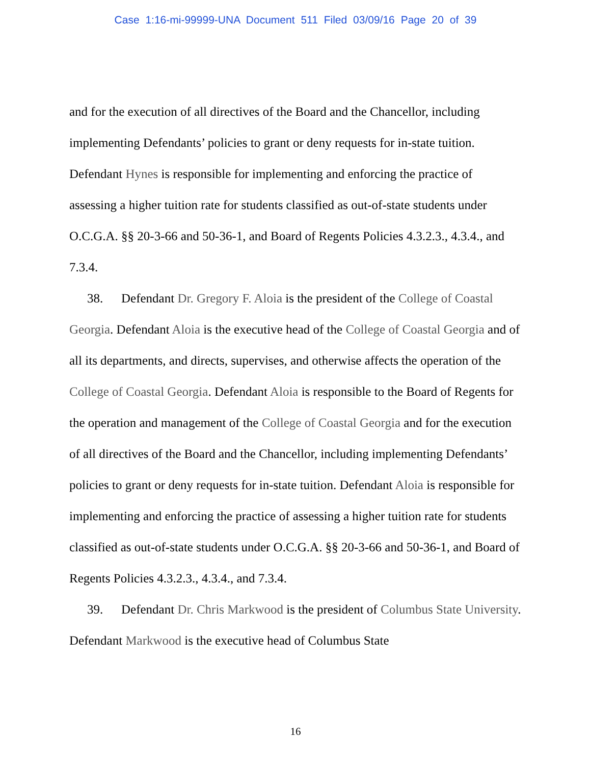Case 1:16-mi-99999-UNA Document 511 Filed 03/09/16 Page 20 of 39
and for the execution of all directives of the Board and the Chancellor, including implementing Defendants’ policies to grant or deny requests for in-state tuition. Defendant Hynes is responsible for implementing and enforcing the practice of assessing a higher tuition rate for students classified as out-of-state students under O.C.G.A. §§ 20-3-66 and 50-36-1, and Board of Regents Policies 4.3.2.3., 4.3.4., and 7.3.4.
38. Defendant Dr. Gregory F. Aloia is the president of the College of Coastal Georgia. Defendant Aloia is the executive head of the College of Coastal Georgia and of all its departments, and directs, supervises, and otherwise affects the operation of the College of Coastal Georgia. Defendant Aloia is responsible to the Board of Regents for the operation and management of the College of Coastal Georgia and for the execution of all directives of the Board and the Chancellor, including implementing Defendants’ policies to grant or deny requests for in-state tuition. Defendant Aloia is responsible for implementing and enforcing the practice of assessing a higher tuition rate for students classified as out-of-state students under O.C.G.A. §§ 20-3-66 and 50-36-1, and Board of Regents Policies 4.3.2.3., 4.3.4., and 7.3.4.
39. Defendant Dr. Chris Markwood is the president of Columbus State University. Defendant Markwood is the executive head of Columbus State
16